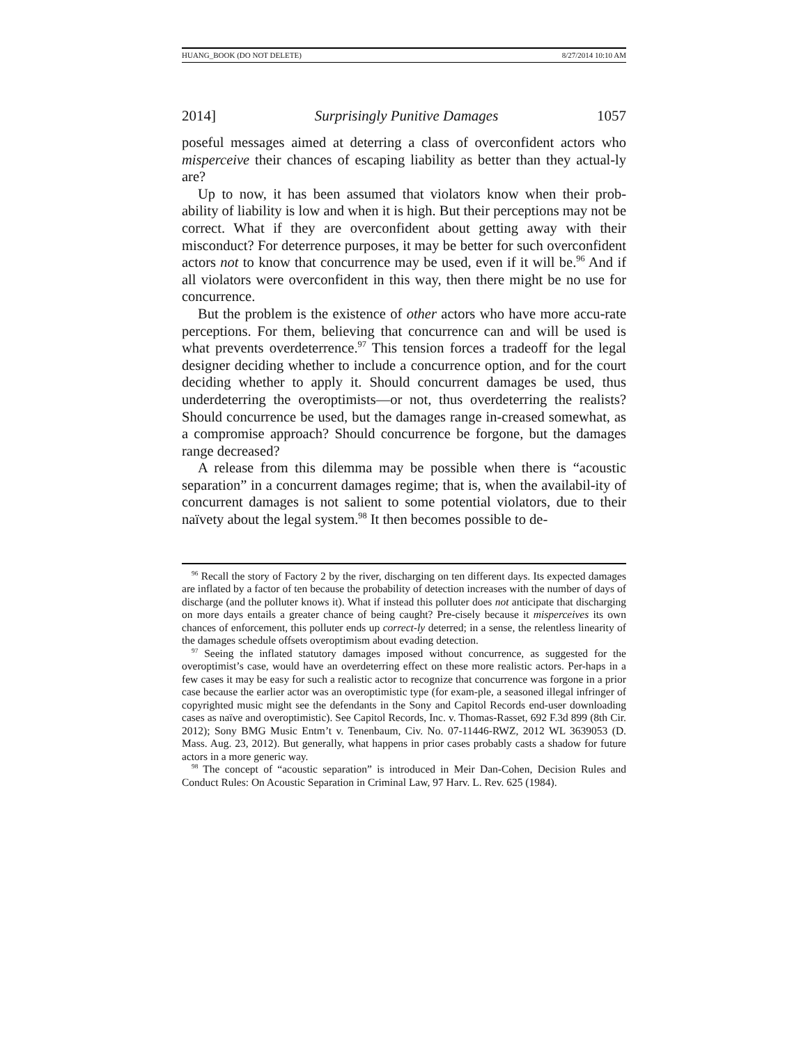HUANG_BOOK (DO NOT DELETE) 8/27/2014 10:10 AM
2014] Surprisingly Punitive Damages 1057
poseful messages aimed at deterring a class of overconfident actors who misperceive their chances of escaping liability as better than they actual-ly are?
Up to now, it has been assumed that violators know when their prob-ability of liability is low and when it is high. But their perceptions may not be correct. What if they are overconfident about getting away with their misconduct? For deterrence purposes, it may be better for such overconfident actors not to know that concurrence may be used, even if it will be.<sup>96</sup> And if all violators were overconfident in this way, then there might be no use for concurrence.
But the problem is the existence of other actors who have more accu-rate perceptions. For them, believing that concurrence can and will be used is what prevents overdeterrence.<sup>97</sup> This tension forces a tradeoff for the legal designer deciding whether to include a concurrence option, and for the court deciding whether to apply it. Should concurrent damages be used, thus underdeterring the overoptimists—or not, thus overdeterring the realists? Should concurrence be used, but the damages range in-creased somewhat, as a compromise approach? Should concurrence be forgone, but the damages range decreased?
A release from this dilemma may be possible when there is “acoustic separation” in a concurrent damages regime; that is, when the availabil-ity of concurrent damages is not salient to some potential violators, due to their naïvety about the legal system.<sup>98</sup> It then becomes possible to de-
<sup>96</sup> Recall the story of Factory 2 by the river, discharging on ten different days. Its expected damages are inflated by a factor of ten because the probability of detection increases with the number of days of discharge (and the polluter knows it). What if instead this polluter does not anticipate that discharging on more days entails a greater chance of being caught? Pre-cisely because it misperceives its own chances of enforcement, this polluter ends up correct-ly deterred; in a sense, the relentless linearity of the damages schedule offsets overoptimism about evading detection.
<sup>97</sup> Seeing the inflated statutory damages imposed without concurrence, as suggested for the overoptimist’s case, would have an overdeterring effect on these more realistic actors. Per-haps in a few cases it may be easy for such a realistic actor to recognize that concurrence was forgone in a prior case because the earlier actor was an overoptimistic type (for exam-ple, a seasoned illegal infringer of copyrighted music might see the defendants in the Sony and Capitol Records end-user downloading cases as naïve and overoptimistic). See Capitol Records, Inc. v. Thomas-Rasset, 692 F.3d 899 (8th Cir. 2012); Sony BMG Music Entm’t v. Tenenbaum, Civ. No. 07-11446-RWZ, 2012 WL 3639053 (D. Mass. Aug. 23, 2012). But generally, what happens in prior cases probably casts a shadow for future actors in a more generic way.
<sup>98</sup> The concept of “acoustic separation” is introduced in Meir Dan-Cohen, Decision Rules and Conduct Rules: On Acoustic Separation in Criminal Law, 97 Harv. L. Rev. 625 (1984).